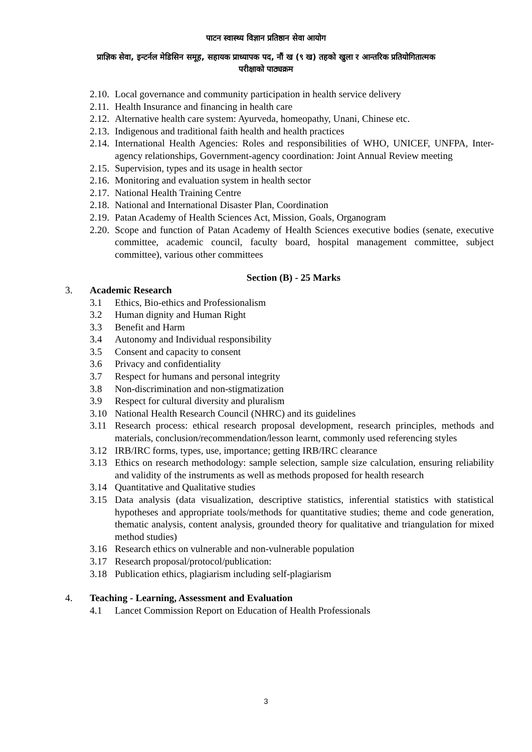पाटन स्वास्थ्य विज्ञान प्रतिष्ठान सेवा आयोग
प्राज्ञिक सेवा, इन्टर्नल मेडिसिन समूह, सहायक प्राध्यापक पद, नौं ख (९ ख) तहको खुला र आन्तरिक प्रतियोगितात्मक
परीक्षाको पाठ्यक्रम
2.10. Local governance and community participation in health service delivery
2.11. Health Insurance and financing in health care
2.12. Alternative health care system: Ayurveda, homeopathy, Unani, Chinese etc.
2.13. Indigenous and traditional faith health and health practices
2.14. International Health Agencies: Roles and responsibilities of WHO, UNICEF, UNFPA, Inter-agency relationships, Government-agency coordination: Joint Annual Review meeting
2.15. Supervision, types and its usage in health sector
2.16. Monitoring and evaluation system in health sector
2.17. National Health Training Centre
2.18. National and International Disaster Plan, Coordination
2.19. Patan Academy of Health Sciences Act, Mission, Goals, Organogram
2.20. Scope and function of Patan Academy of Health Sciences executive bodies (senate, executive committee, academic council, faculty board, hospital management committee, subject committee), various other committees
Section (B) - 25 Marks
3. Academic Research
3.1 Ethics, Bio-ethics and Professionalism
3.2 Human dignity and Human Right
3.3 Benefit and Harm
3.4 Autonomy and Individual responsibility
3.5 Consent and capacity to consent
3.6 Privacy and confidentiality
3.7 Respect for humans and personal integrity
3.8 Non-discrimination and non-stigmatization
3.9 Respect for cultural diversity and pluralism
3.10 National Health Research Council (NHRC) and its guidelines
3.11 Research process: ethical research proposal development, research principles, methods and materials, conclusion/recommendation/lesson learnt, commonly used referencing styles
3.12 IRB/IRC forms, types, use, importance; getting IRB/IRC clearance
3.13 Ethics on research methodology: sample selection, sample size calculation, ensuring reliability and validity of the instruments as well as methods proposed for health research
3.14 Quantitative and Qualitative studies
3.15 Data analysis (data visualization, descriptive statistics, inferential statistics with statistical hypotheses and appropriate tools/methods for quantitative studies; theme and code generation, thematic analysis, content analysis, grounded theory for qualitative and triangulation for mixed method studies)
3.16 Research ethics on vulnerable and non-vulnerable population
3.17 Research proposal/protocol/publication:
3.18 Publication ethics, plagiarism including self-plagiarism
4. Teaching - Learning, Assessment and Evaluation
4.1 Lancet Commission Report on Education of Health Professionals
3